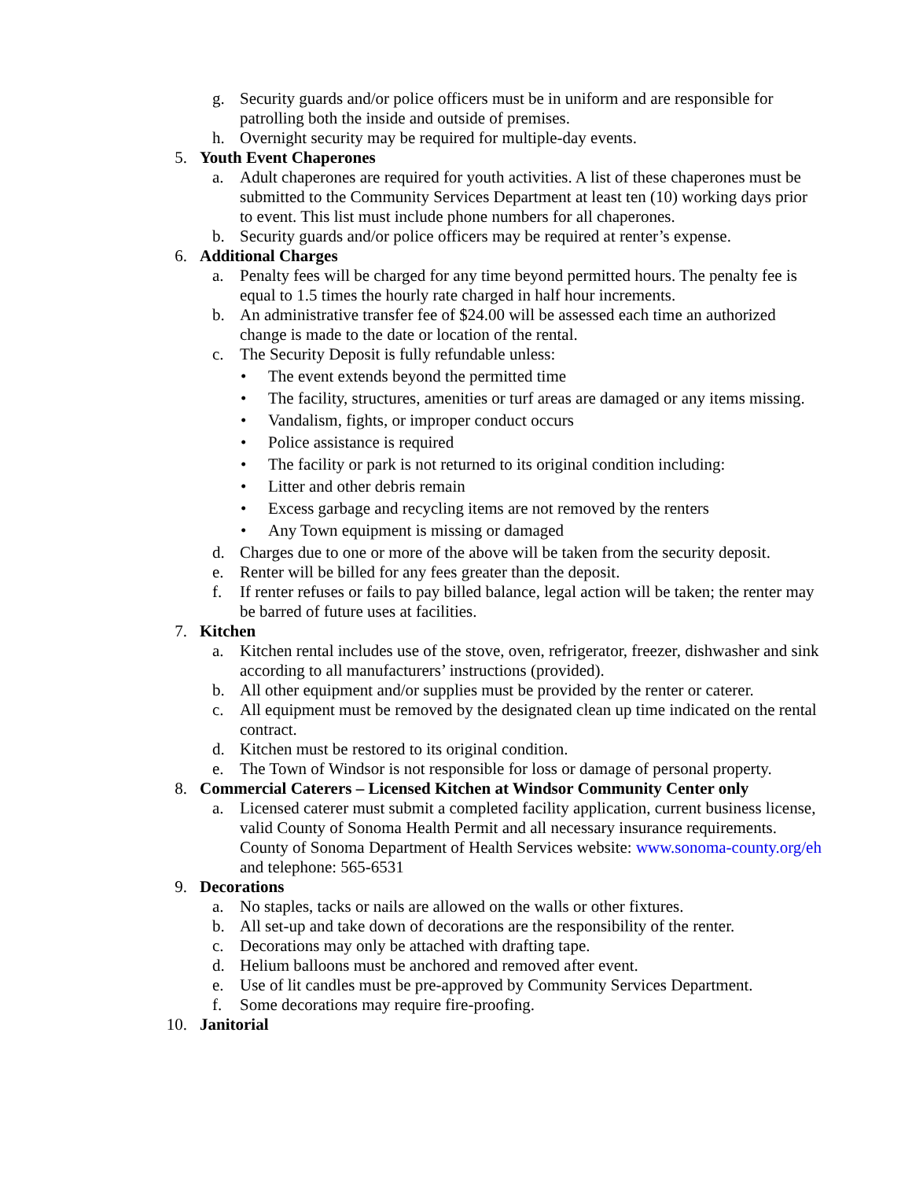g. Security guards and/or police officers must be in uniform and are responsible for patrolling both the inside and outside of premises.
h. Overnight security may be required for multiple-day events.
5. Youth Event Chaperones
a. Adult chaperones are required for youth activities. A list of these chaperones must be submitted to the Community Services Department at least ten (10) working days prior to event. This list must include phone numbers for all chaperones.
b. Security guards and/or police officers may be required at renter’s expense.
6. Additional Charges
a. Penalty fees will be charged for any time beyond permitted hours. The penalty fee is equal to 1.5 times the hourly rate charged in half hour increments.
b. An administrative transfer fee of $24.00 will be assessed each time an authorized change is made to the date or location of the rental.
c. The Security Deposit is fully refundable unless:
• The event extends beyond the permitted time
• The facility, structures, amenities or turf areas are damaged or any items missing.
• Vandalism, fights, or improper conduct occurs
• Police assistance is required
• The facility or park is not returned to its original condition including:
• Litter and other debris remain
• Excess garbage and recycling items are not removed by the renters
• Any Town equipment is missing or damaged
d. Charges due to one or more of the above will be taken from the security deposit.
e. Renter will be billed for any fees greater than the deposit.
f. If renter refuses or fails to pay billed balance, legal action will be taken; the renter may be barred of future uses at facilities.
7. Kitchen
a. Kitchen rental includes use of the stove, oven, refrigerator, freezer, dishwasher and sink according to all manufacturers’ instructions (provided).
b. All other equipment and/or supplies must be provided by the renter or caterer.
c. All equipment must be removed by the designated clean up time indicated on the rental contract.
d. Kitchen must be restored to its original condition.
e. The Town of Windsor is not responsible for loss or damage of personal property.
8. Commercial Caterers – Licensed Kitchen at Windsor Community Center only
a. Licensed caterer must submit a completed facility application, current business license, valid County of Sonoma Health Permit and all necessary insurance requirements. County of Sonoma Department of Health Services website: www.sonoma-county.org/eh and telephone: 565-6531
9. Decorations
a. No staples, tacks or nails are allowed on the walls or other fixtures.
b. All set-up and take down of decorations are the responsibility of the renter.
c. Decorations may only be attached with drafting tape.
d. Helium balloons must be anchored and removed after event.
e. Use of lit candles must be pre-approved by Community Services Department.
f. Some decorations may require fire-proofing.
10. Janitorial